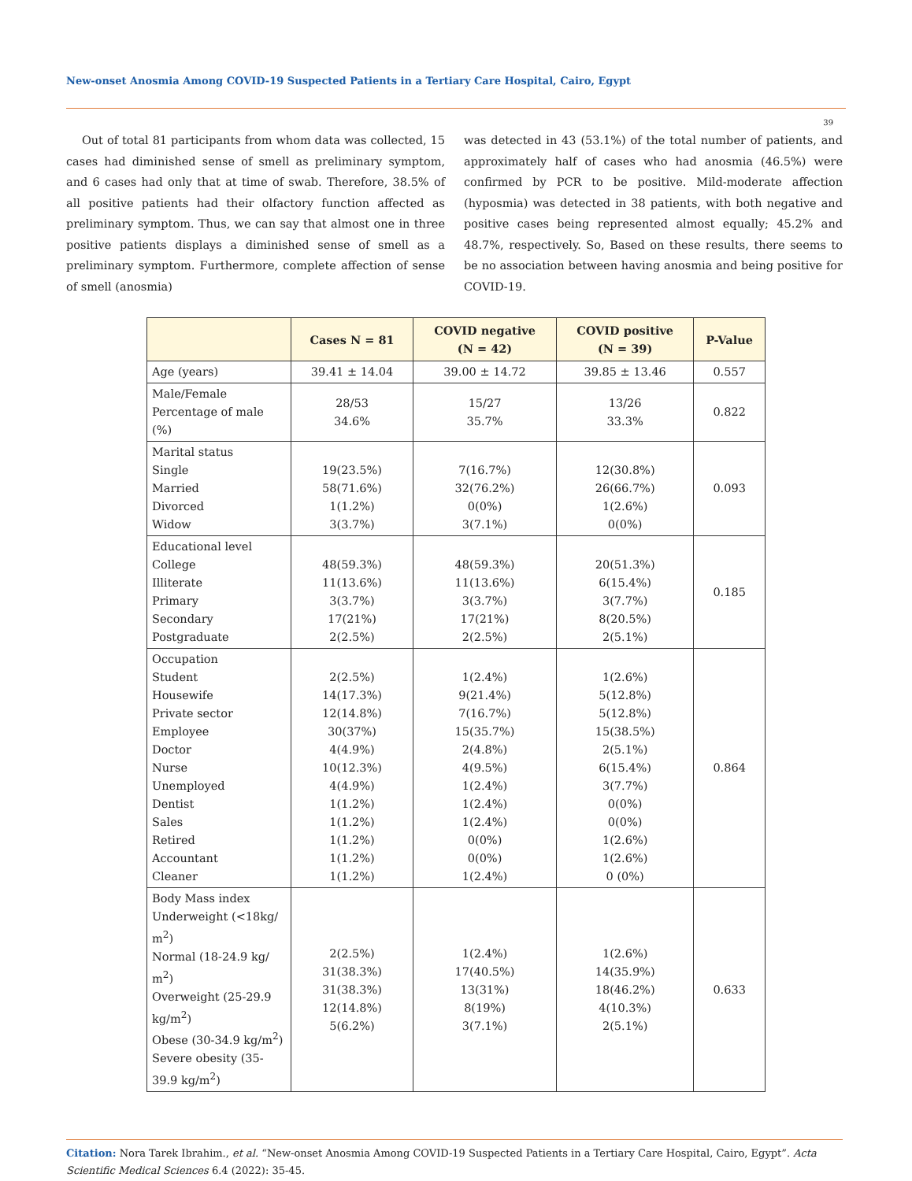New-onset Anosmia Among COVID-19 Suspected Patients in a Tertiary Care Hospital, Cairo, Egypt
39
Out of total 81 participants from whom data was collected, 15 cases had diminished sense of smell as preliminary symptom, and 6 cases had only that at time of swab. Therefore, 38.5% of all positive patients had their olfactory function affected as preliminary symptom. Thus, we can say that almost one in three positive patients displays a diminished sense of smell as a preliminary symptom. Furthermore, complete affection of sense of smell (anosmia)
was detected in 43 (53.1%) of the total number of patients, and approximately half of cases who had anosmia (46.5%) were confirmed by PCR to be positive. Mild-moderate affection (hyposmia) was detected in 38 patients, with both negative and positive cases being represented almost equally; 45.2% and 48.7%, respectively. So, Based on these results, there seems to be no association between having anosmia and being positive for COVID-19.
| | Cases N = 81 | COVID negative (N = 42) | COVID positive (N = 39) | P-Value |
| --- | --- | --- | --- | --- |
| Age (years) | 39.41 ± 14.04 | 39.00 ± 14.72 | 39.85 ± 13.46 | 0.557 |
| Male/Female Percentage of male (%) | 28/53 34.6% | 15/27 35.7% | 13/26 33.3% | 0.822 |
| Marital status Single Married Divorced Widow | 19(23.5%) 58(71.6%) 1(1.2%) 3(3.7%) | 7(16.7%) 32(76.2%) 0(0%) 3(7.1%) | 12(30.8%) 26(66.7%) 1(2.6%) 0(0%) | 0.093 |
| Educational level College Illiterate Primary Secondary Postgraduate | 48(59.3%) 11(13.6%) 3(3.7%) 17(21%) 2(2.5%) | 48(59.3%) 11(13.6%) 3(3.7%) 17(21%) 2(2.5%) | 20(51.3%) 6(15.4%) 3(7.7%) 8(20.5%) 2(5.1%) | 0.185 |
| Occupation Student Housewife Private sector Employee Doctor Nurse Unemployed Dentist Sales Retired Accountant Cleaner | 2(2.5%) 14(17.3%) 12(14.8%) 30(37%) 4(4.9%) 10(12.3%) 4(4.9%) 1(1.2%) 1(1.2%) 1(1.2%) 1(1.2%) 1(1.2%) | 1(2.4%) 9(21.4%) 7(16.7%) 15(35.7%) 2(4.8%) 4(9.5%) 1(2.4%) 1(2.4%) 1(2.4%) 0(0%) 0(0%) 1(2.4%) | 1(2.6%) 5(12.8%) 5(12.8%) 15(38.5%) 2(5.1%) 6(15.4%) 3(7.7%) 0(0%) 0(0%) 1(2.6%) 1(2.6%) 0 (0%) | 0.864 |
| Body Mass index Underweight (<18kg/ m<sup>2</sup>) Normal (18-24.9 kg/ m<sup>2</sup>) Overweight (25-29.9 kg/m<sup>2</sup>) Obese (30-34.9 kg/m<sup>2</sup>) Severe obesity (35-39.9 kg/m<sup>2</sup>) | 2(2.5%) 31(38.3%) 31(38.3%) 12(14.8%) 5(6.2%) | 1(2.4%) 17(40.5%) 13(31%) 8(19%) 3(7.1%) | 1(2.6%) 14(35.9%) 18(46.2%) 4(10.3%) 2(5.1%) | 0.633 |
Citation: Nora Tarek Ibrahim., et al. “New-onset Anosmia Among COVID-19 Suspected Patients in a Tertiary Care Hospital, Cairo, Egypt”. Acta Scientific Medical Sciences 6.4 (2022): 35-45.